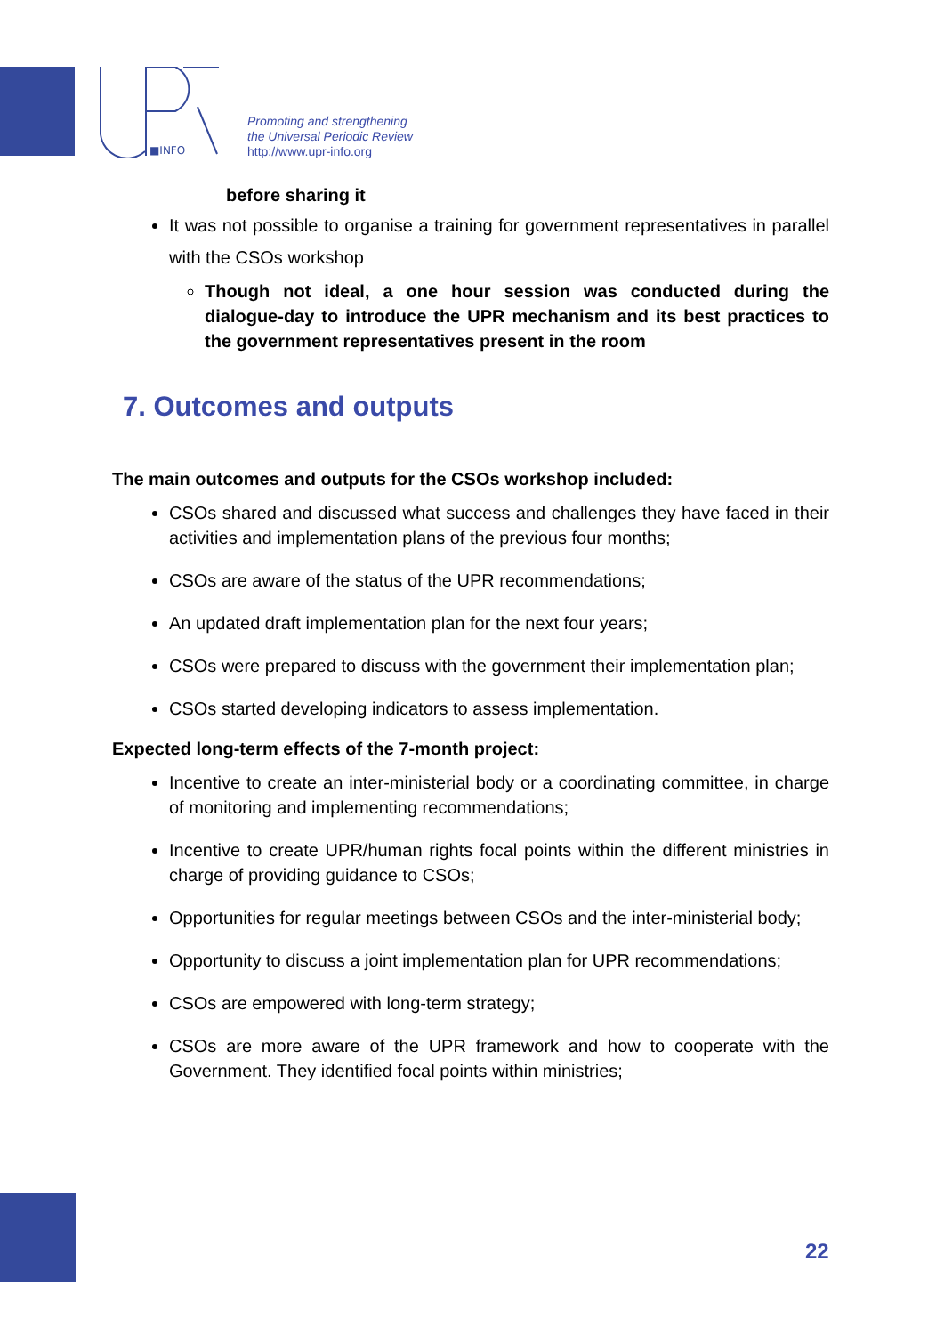■INFO
Promoting and strengthening
the Universal Periodic Review
http://www.upr-info.org
before sharing it
It was not possible to organise a training for government representatives in parallel with the CSOs workshop
Though not ideal, a one hour session was conducted during the dialogue-day to introduce the UPR mechanism and its best practices to the government representatives present in the room
7. Outcomes and outputs
The main outcomes and outputs for the CSOs workshop included:
CSOs shared and discussed what success and challenges they have faced in their activities and implementation plans of the previous four months;
CSOs are aware of the status of the UPR recommendations;
An updated draft implementation plan for the next four years;
CSOs were prepared to discuss with the government their implementation plan;
CSOs started developing indicators to assess implementation.
Expected long-term effects of the 7-month project:
Incentive to create an inter-ministerial body or a coordinating committee, in charge of monitoring and implementing recommendations;
Incentive to create UPR/human rights focal points within the different ministries in charge of providing guidance to CSOs;
Opportunities for regular meetings between CSOs and the inter-ministerial body;
Opportunity to discuss a joint implementation plan for UPR recommendations;
CSOs are empowered with long-term strategy;
CSOs are more aware of the UPR framework and how to cooperate with the Government. They identified focal points within ministries;
22